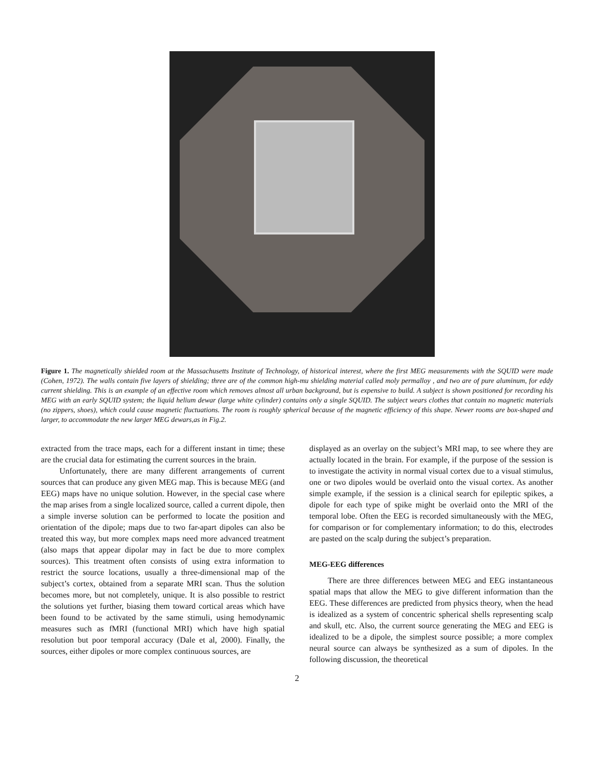Figure 1. The magnetically shielded room at the Massachusetts Institute of Technology, of historical interest, where the first MEG measurements with the SQUID were made (Cohen, 1972). The walls contain five layers of shielding; three are of the common high-mu shielding material called moly permalloy , and two are of pure aluminum, for eddy current shielding. This is an example of an effective room which removes almost all urban background, but is expensive to build. A subject is shown positioned for recording his MEG with an early SQUID system; the liquid helium dewar (large white cylinder) contains only a single SQUID. The subject wears clothes that contain no magnetic materials (no zippers, shoes), which could cause magnetic fluctuations. The room is roughly spherical because of the magnetic efficiency of this shape. Newer rooms are box-shaped and larger, to accommodate the new larger MEG dewars,as in Fig.2.
extracted from the trace maps, each for a different instant in time; these are the crucial data for estimating the current sources in the brain.
Unfortunately, there are many different arrangements of current sources that can produce any given MEG map. This is because MEG (and EEG) maps have no unique solution. However, in the special case where the map arises from a single localized source, called a current dipole, then a simple inverse solution can be performed to locate the position and orientation of the dipole; maps due to two far-apart dipoles can also be treated this way, but more complex maps need more advanced treatment (also maps that appear dipolar may in fact be due to more complex sources). This treatment often consists of using extra information to restrict the source locations, usually a three-dimensional map of the subject’s cortex, obtained from a separate MRI scan. Thus the solution becomes more, but not completely, unique. It is also possible to restrict the solutions yet further, biasing them toward cortical areas which have been found to be activated by the same stimuli, using hemodynamic measures such as fMRI (functional MRI) which have high spatial resolution but poor temporal accuracy (Dale et al, 2000). Finally, the sources, either dipoles or more complex continuous sources, are
displayed as an overlay on the subject’s MRI map, to see where they are actually located in the brain. For example, if the purpose of the session is to investigate the activity in normal visual cortex due to a visual stimulus, one or two dipoles would be overlaid onto the visual cortex. As another simple example, if the session is a clinical search for epileptic spikes, a dipole for each type of spike might be overlaid onto the MRI of the temporal lobe. Often the EEG is recorded simultaneously with the MEG, for comparison or for complementary information; to do this, electrodes are pasted on the scalp during the subject’s preparation.
MEG-EEG differences
There are three differences between MEG and EEG instantaneous spatial maps that allow the MEG to give different information than the EEG. These differences are predicted from physics theory, when the head is idealized as a system of concentric spherical shells representing scalp and skull, etc. Also, the current source generating the MEG and EEG is idealized to be a dipole, the simplest source possible; a more complex neural source can always be synthesized as a sum of dipoles. In the following discussion, the theoretical
2